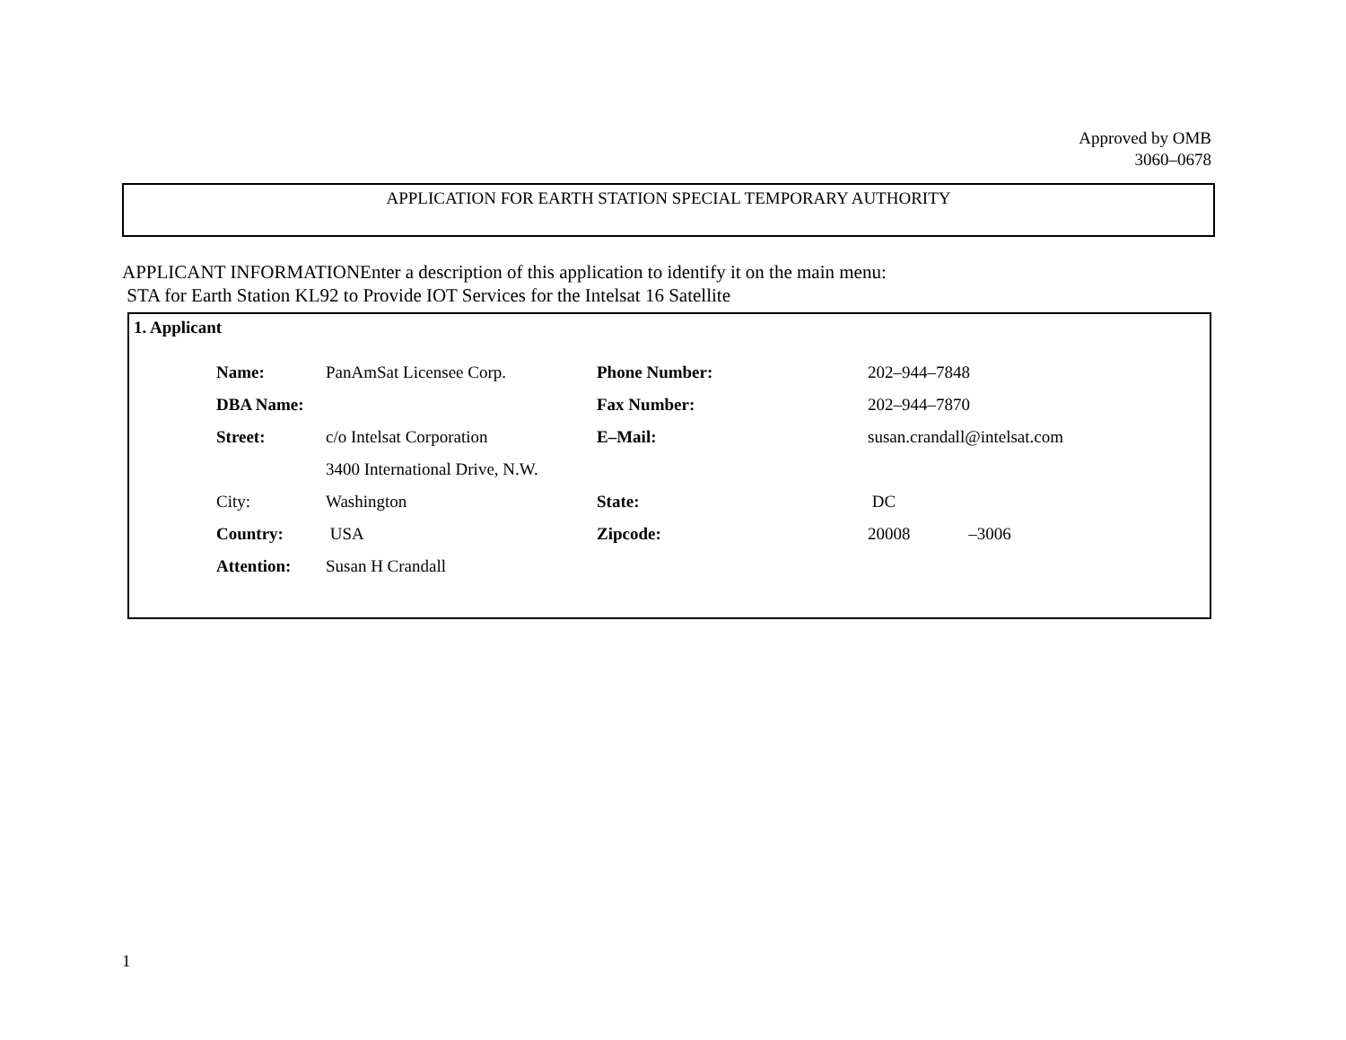Approved by OMB
3060–0678
APPLICATION FOR EARTH STATION SPECIAL TEMPORARY AUTHORITY
APPLICANT INFORMATIONEnter a description of this application to identify it on the main menu:
STA for Earth Station KL92 to Provide IOT Services for the Intelsat 16 Satellite
1. Applicant
| Name: | PanAmSat Licensee Corp. | Phone Number: | 202–944–7848 |
| DBA Name: | | Fax Number: | 202–944–7870 |
| Street: | c/o Intelsat Corporation | E–Mail: | susan.crandall@intelsat.com |
| | 3400 International Drive, N.W. | | |
| City: | Washington | State: | DC |
| Country: | USA | Zipcode: | 20008 –3006 |
| Attention: | Susan H Crandall | | |
1